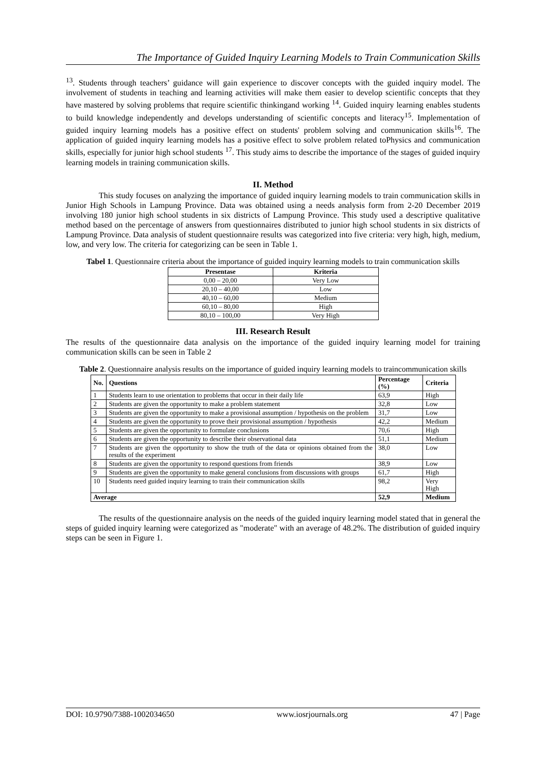The Importance of Guided Inquiry Learning Models to Train Communication Skills
<sup>13</sup>. Students through teachers’ guidance will gain experience to discover concepts with the guided inquiry model. The involvement of students in teaching and learning activities will make them easier to develop scientific concepts that they have mastered by solving problems that require scientific thinkingand working <sup>14</sup>. Guided inquiry learning enables students to build knowledge independently and develops understanding of scientific concepts and literacy<sup>15</sup>. Implementation of guided inquiry learning models has a positive effect on students' problem solving and communication skills<sup>16</sup>. The application of guided inquiry learning models has a positive effect to solve problem related toPhysics and communication skills, especially for junior high school students <sup>17</sup>. This study aims to describe the importance of the stages of guided inquiry learning models in training communication skills.
II. Method
This study focuses on analyzing the importance of guided inquiry learning models to train communication skills in Junior High Schools in Lampung Province. Data was obtained using a needs analysis form from 2-20 December 2019 involving 180 junior high school students in six districts of Lampung Province. This study used a descriptive qualitative method based on the percentage of answers from questionnaires distributed to junior high school students in six districts of Lampung Province. Data analysis of student questionnaire results was categorized into five criteria: very high, high, medium, low, and very low. The criteria for categorizing can be seen in Table 1.
Tabel 1. Questionnaire criteria about the importance of guided inquiry learning models to train communication skills
| Presentase | Kriteria |
| --- | --- |
| 0,00 – 20,00 | Very Low |
| 20,10 – 40,00 | Low |
| 40,10 – 60,00 | Medium |
| 60,10 – 80,00 | High |
| 80,10 – 100,00 | Very High |
III. Research Result
The results of the questionnaire data analysis on the importance of the guided inquiry learning model for training communication skills can be seen in Table 2
Table 2. Questionnaire analysis results on the importance of guided inquiry learning models to traincommunication skills
| No. | Questions | Percentage (%) | Criteria |
| --- | --- | --- | --- |
| 1 | Students learn to use orientation to problems that occur in their daily life | 63,9 | High |
| 2 | Students are given the opportunity to make a problem statement | 32,8 | Low |
| 3 | Students are given the opportunity to make a provisional assumption / hypothesis on the problem | 31,7 | Low |
| 4 | Students are given the opportunity to prove their provisional assumption / hypothesis | 42,2 | Medium |
| 5 | Students are given the opportunity to formulate conclusions | 70,6 | High |
| 6 | Students are given the opportunity to describe their observational data | 51,1 | Medium |
| 7 | Students are given the opportunity to show the truth of the data or opinions obtained from the results of the experiment | 38,0 | Low |
| 8 | Students are given the opportunity to respond questions from friends | 38,9 | Low |
| 9 | Students are given the opportunity to make general conclusions from discussions with groups | 61,7 | High |
| 10 | Students need guided inquiry learning to train their communication skills | 98,2 | Very High |
| Average | | 52,9 | Medium |
The results of the questionnaire analysis on the needs of the guided inquiry learning model stated that in general the steps of guided inquiry learning were categorized as "moderate" with an average of 48.2%. The distribution of guided inquiry steps can be seen in Figure 1.
DOI: 10.9790/7388-1002034650 www.iosrjournals.org 47 | Page